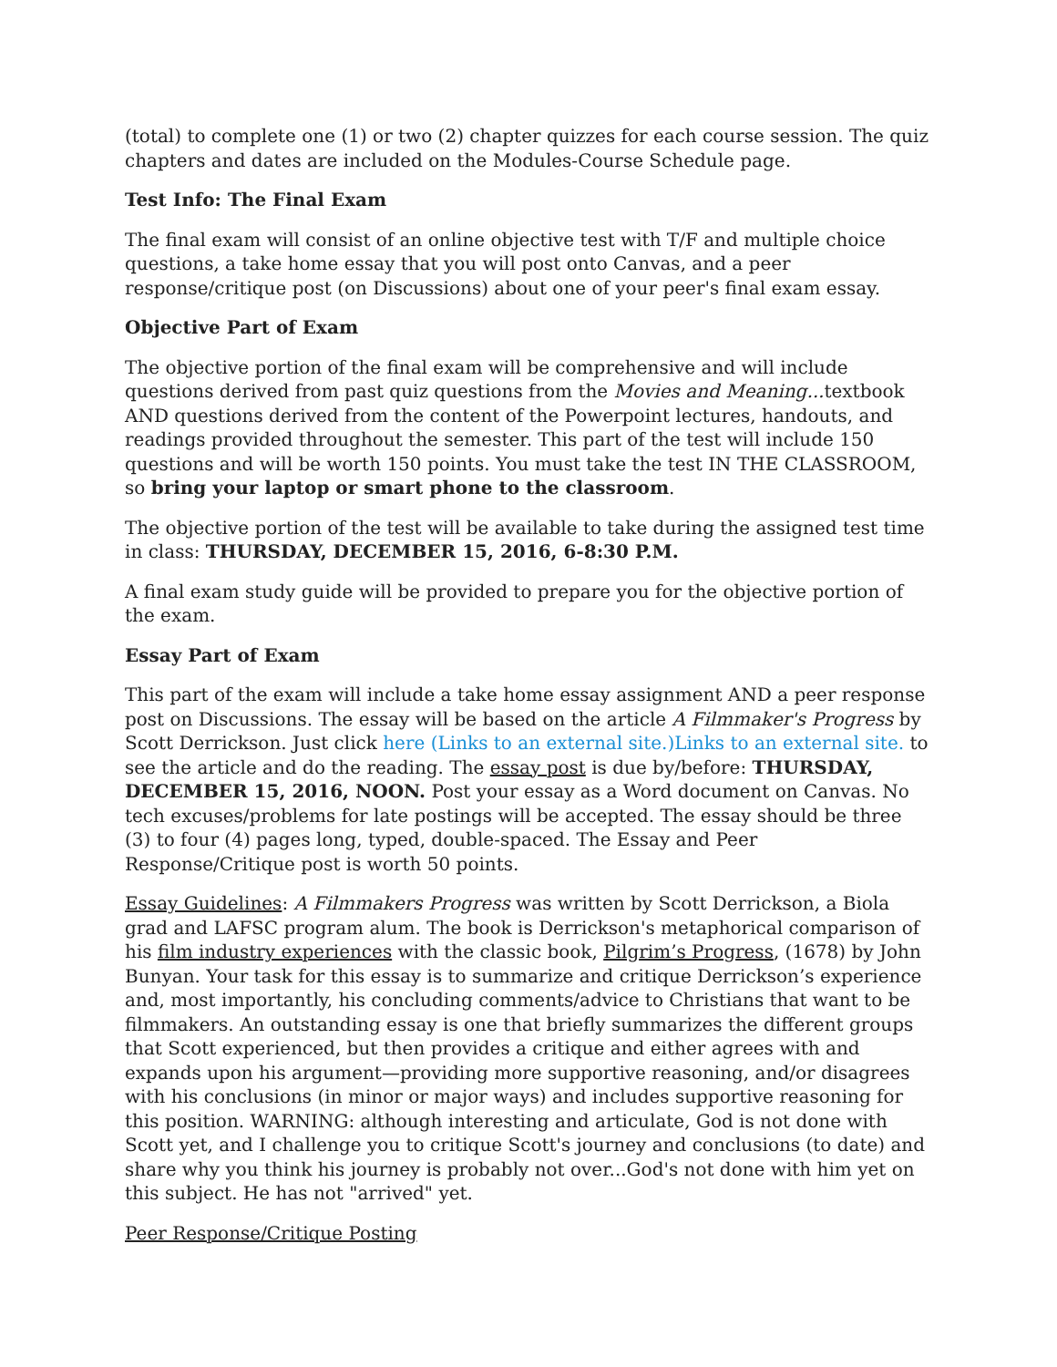(total) to complete one (1) or two (2) chapter quizzes for each course session. The quiz chapters and dates are included on the Modules-Course Schedule page.
Test Info: The Final Exam
The final exam will consist of an online objective test with T/F and multiple choice questions, a take home essay that you will post onto Canvas, and a peer response/critique post (on Discussions) about one of your peer's final exam essay.
Objective Part of Exam
The objective portion of the final exam will be comprehensive and will include questions derived from past quiz questions from the Movies and Meaning... textbook AND questions derived from the content of the Powerpoint lectures, handouts, and readings provided throughout the semester. This part of the test will include 150 questions and will be worth 150 points. You must take the test IN THE CLASSROOM, so bring your laptop or smart phone to the classroom.
The objective portion of the test will be available to take during the assigned test time in class: THURSDAY, DECEMBER 15, 2016, 6-8:30 P.M.
A final exam study guide will be provided to prepare you for the objective portion of the exam.
Essay Part of Exam
This part of the exam will include a take home essay assignment AND a peer response post on Discussions. The essay will be based on the article A Filmmaker's Progress by Scott Derrickson. Just click here (Links to an external site.)Links to an external site. to see the article and do the reading. The essay post is due by/before: THURSDAY, DECEMBER 15, 2016, NOON. Post your essay as a Word document on Canvas. No tech excuses/problems for late postings will be accepted. The essay should be three (3) to four (4) pages long, typed, double-spaced. The Essay and Peer Response/Critique post is worth 50 points.
Essay Guidelines: A Filmmakers Progress was written by Scott Derrickson, a Biola grad and LAFSC program alum. The book is Derrickson's metaphorical comparison of his film industry experiences with the classic book, Pilgrim’s Progress, (1678) by John Bunyan. Your task for this essay is to summarize and critique Derrickson’s experience and, most importantly, his concluding comments/advice to Christians that want to be filmmakers. An outstanding essay is one that briefly summarizes the different groups that Scott experienced, but then provides a critique and either agrees with and expands upon his argument—providing more supportive reasoning, and/or disagrees with his conclusions (in minor or major ways) and includes supportive reasoning for this position. WARNING: although interesting and articulate, God is not done with Scott yet, and I challenge you to critique Scott's journey and conclusions (to date) and share why you think his journey is probably not over...God's not done with him yet on this subject. He has not "arrived" yet.
Peer Response/Critique Posting